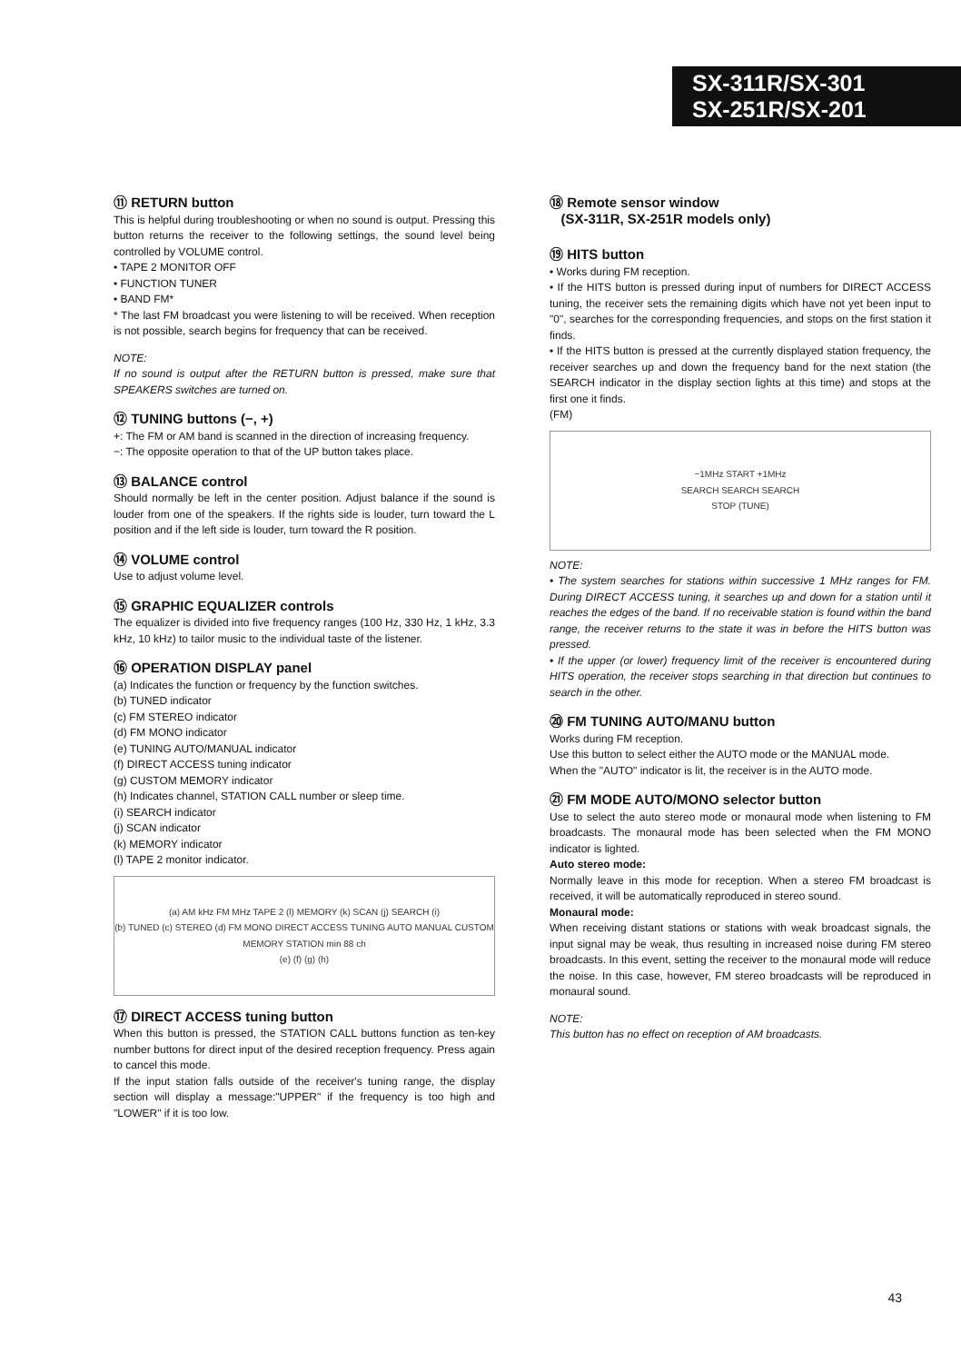SX-311R/SX-301
SX-251R/SX-201
⑪ RETURN button
This is helpful during troubleshooting or when no sound is output. Pressing this button returns the receiver to the following settings, the sound level being controlled by VOLUME control.
• TAPE 2 MONITOR OFF
• FUNCTION TUNER
• BAND FM*
* The last FM broadcast you were listening to will be received. When reception is not possible, search begins for frequency that can be received.
NOTE:
If no sound is output after the RETURN button is pressed, make sure that SPEAKERS switches are turned on.
⑫ TUNING buttons (−, +)
+: The FM or AM band is scanned in the direction of increasing frequency.
−: The opposite operation to that of the UP button takes place.
⑬ BALANCE control
Should normally be left in the center position. Adjust balance if the sound is louder from one of the speakers. If the rights side is louder, turn toward the L position and if the left side is louder, turn toward the R position.
⑭ VOLUME control
Use to adjust volume level.
⑮ GRAPHIC EQUALIZER controls
The equalizer is divided into five frequency ranges (100 Hz, 330 Hz, 1 kHz, 3.3 kHz, 10 kHz) to tailor music to the individual taste of the listener.
⑯ OPERATION DISPLAY panel
(a) Indicates the function or frequency by the function switches.
(b) TUNED indicator
(c) FM STEREO indicator
(d) FM MONO indicator
(e) TUNING AUTO/MANUAL indicator
(f) DIRECT ACCESS tuning indicator
(g) CUSTOM MEMORY indicator
(h) Indicates channel, STATION CALL number or sleep time.
(i) SEARCH indicator
(j) SCAN indicator
(k) MEMORY indicator
(l) TAPE 2 monitor indicator.
(a) AM kHz FM MHz TAPE 2 (l) MEMORY (k) SCAN (j) SEARCH (i)
(b) TUNED (c) STEREO (d) FM MONO DIRECT ACCESS TUNING AUTO MANUAL CUSTOM MEMORY STATION min 88 ch
(e) (f) (g) (h)
⑰ DIRECT ACCESS tuning button
When this button is pressed, the STATION CALL buttons function as ten-key number buttons for direct input of the desired reception frequency. Press again to cancel this mode.
If the input station falls outside of the receiver's tuning range, the display section will display a message:"UPPER" if the frequency is too high and "LOWER" if it is too low.
⑱ Remote sensor window
(SX-311R, SX-251R models only)
⑲ HITS button
• Works during FM reception.
• If the HITS button is pressed during input of numbers for DIRECT ACCESS tuning, the receiver sets the remaining digits which have not yet been input to "0", searches for the corresponding frequencies, and stops on the first station it finds.
• If the HITS button is pressed at the currently displayed station frequency, the receiver searches up and down the frequency band for the next station (the SEARCH indicator in the display section lights at this time) and stops at the first one it finds.
(FM)
−1MHz START +1MHz
SEARCH SEARCH SEARCH
STOP (TUNE)
NOTE:
• The system searches for stations within successive 1 MHz ranges for FM. During DIRECT ACCESS tuning, it searches up and down for a station until it reaches the edges of the band. If no receivable station is found within the band range, the receiver returns to the state it was in before the HITS button was pressed.
• If the upper (or lower) frequency limit of the receiver is encountered during HITS operation, the receiver stops searching in that direction but continues to search in the other.
⑳ FM TUNING AUTO/MANU button
Works during FM reception.
Use this button to select either the AUTO mode or the MANUAL mode.
When the "AUTO" indicator is lit, the receiver is in the AUTO mode.
㉑ FM MODE AUTO/MONO selector button
Use to select the auto stereo mode or monaural mode when listening to FM broadcasts. The monaural mode has been selected when the FM MONO indicator is lighted.
Auto stereo mode:
Normally leave in this mode for reception. When a stereo FM broadcast is received, it will be automatically reproduced in stereo sound.
Monaural mode:
When receiving distant stations or stations with weak broadcast signals, the input signal may be weak, thus resulting in increased noise during FM stereo broadcasts. In this event, setting the receiver to the monaural mode will reduce the noise. In this case, however, FM stereo broadcasts will be reproduced in monaural sound.
NOTE:
This button has no effect on reception of AM broadcasts.
43